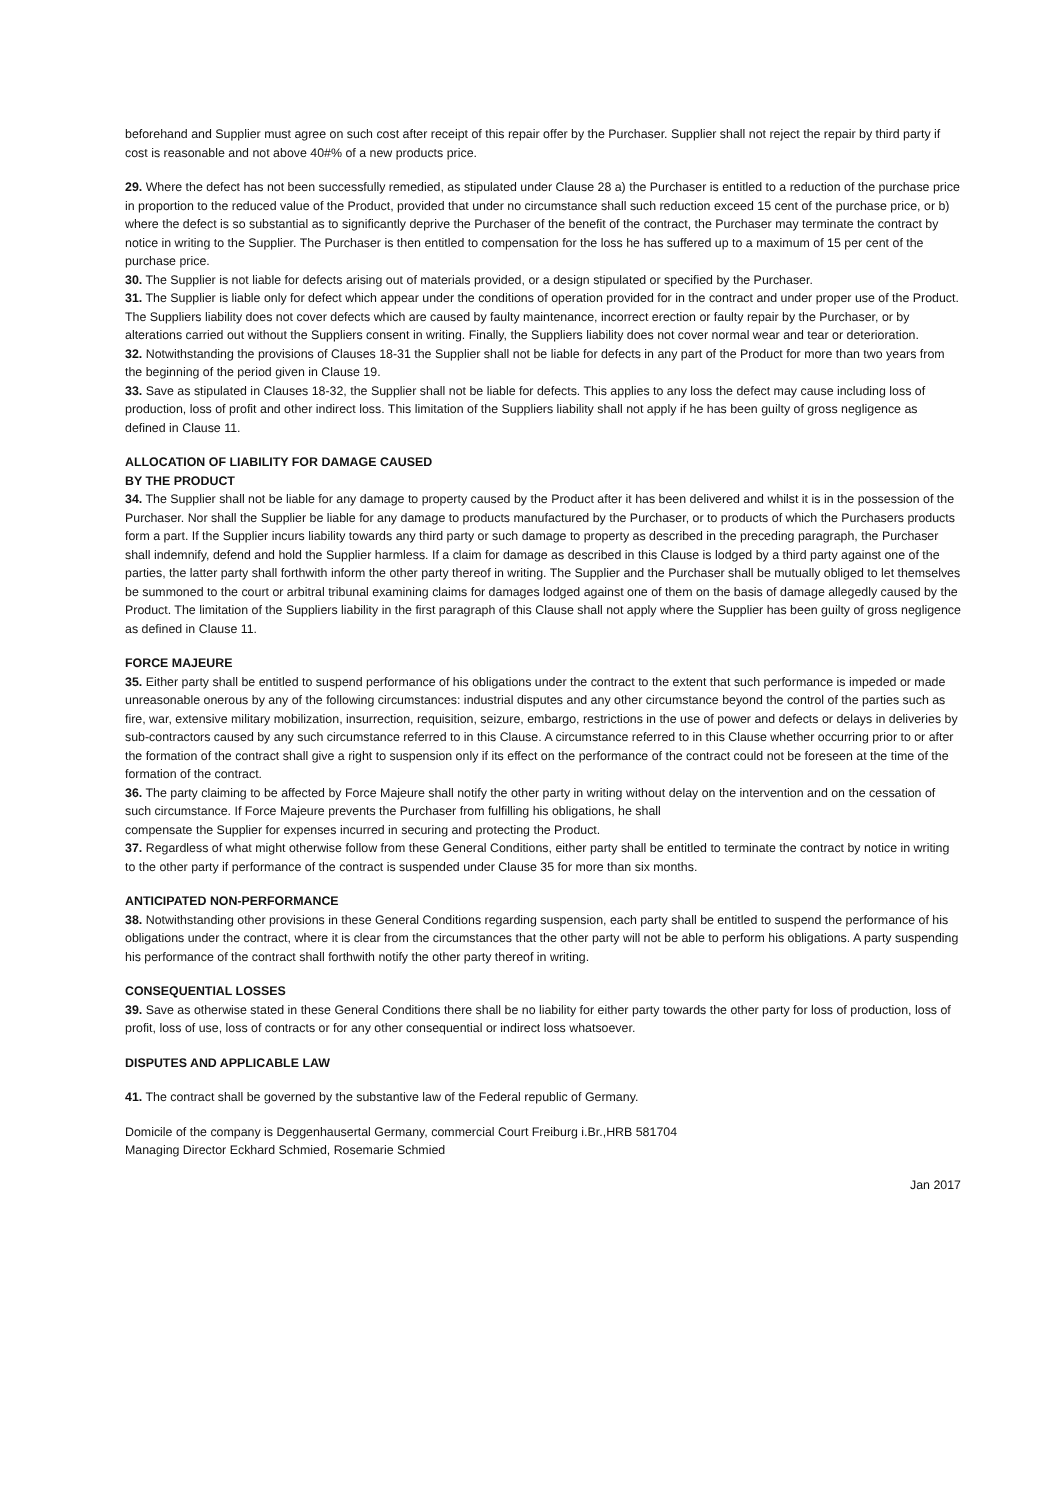beforehand and Supplier must agree on such cost after receipt of this repair offer by the Purchaser. Supplier shall not reject the repair by third party if cost is reasonable and not above 40#% of a new products price.
29. Where the defect has not been successfully remedied, as stipulated under Clause 28 a) the Purchaser is entitled to a reduction of the purchase price in proportion to the reduced value of the Product, provided that under no circumstance shall such reduction exceed 15 cent of the purchase price, or b) where the defect is so substantial as to significantly deprive the Purchaser of the benefit of the contract, the Purchaser may terminate the contract by notice in writing to the Supplier. The Purchaser is then entitled to compensation for the loss he has suffered up to a maximum of 15 per cent of the purchase price.
30. The Supplier is not liable for defects arising out of materials provided, or a design stipulated or specified by the Purchaser.
31. The Supplier is liable only for defect which appear under the conditions of operation provided for in the contract and under proper use of the Product. The Suppliers liability does not cover defects which are caused by faulty maintenance, incorrect erection or faulty repair by the Purchaser, or by alterations carried out without the Suppliers consent in writing. Finally, the Suppliers liability does not cover normal wear and tear or deterioration.
32. Notwithstanding the provisions of Clauses 18-31 the Supplier shall not be liable for defects in any part of the Product for more than two years from the beginning of the period given in Clause 19.
33. Save as stipulated in Clauses 18-32, the Supplier shall not be liable for defects. This applies to any loss the defect may cause including loss of production, loss of profit and other indirect loss. This limitation of the Suppliers liability shall not apply if he has been guilty of gross negligence as defined in Clause 11.
ALLOCATION OF LIABILITY FOR DAMAGE CAUSED
BY THE PRODUCT
34. The Supplier shall not be liable for any damage to property caused by the Product after it has been delivered and whilst it is in the possession of the Purchaser. Nor shall the Supplier be liable for any damage to products manufactured by the Purchaser, or to products of which the Purchasers products form a part. If the Supplier incurs liability towards any third party or such damage to property as described in the preceding paragraph, the Purchaser shall indemnify, defend and hold the Supplier harmless. If a claim for damage as described in this Clause is lodged by a third party against one of the parties, the latter party shall forthwith inform the other party thereof in writing. The Supplier and the Purchaser shall be mutually obliged to let themselves be summoned to the court or arbitral tribunal examining claims for damages lodged against one of them on the basis of damage allegedly caused by the Product. The limitation of the Suppliers liability in the first paragraph of this Clause shall not apply where the Supplier has been guilty of gross negligence as defined in Clause 11.
FORCE MAJEURE
35. Either party shall be entitled to suspend performance of his obligations under the contract to the extent that such performance is impeded or made unreasonable onerous by any of the following circumstances: industrial disputes and any other circumstance beyond the control of the parties such as fire, war, extensive military mobilization, insurrection, requisition, seizure, embargo, restrictions in the use of power and defects or delays in deliveries by sub-contractors caused by any such circumstance referred to in this Clause. A circumstance referred to in this Clause whether occurring prior to or after the formation of the contract shall give a right to suspension only if its effect on the performance of the contract could not be foreseen at the time of the formation of the contract.
36. The party claiming to be affected by Force Majeure shall notify the other party in writing without delay on the intervention and on the cessation of such circumstance. If Force Majeure prevents the Purchaser from fulfilling his obligations, he shall
compensate the Supplier for expenses incurred in securing and protecting the Product.
37. Regardless of what might otherwise follow from these General Conditions, either party shall be entitled to terminate the contract by notice in writing to the other party if performance of the contract is suspended under Clause 35 for more than six months.
ANTICIPATED NON-PERFORMANCE
38. Notwithstanding other provisions in these General Conditions regarding suspension, each party shall be entitled to suspend the performance of his obligations under the contract, where it is clear from the circumstances that the other party will not be able to perform his obligations. A party suspending his performance of the contract shall forthwith notify the other party thereof in writing.
CONSEQUENTIAL LOSSES
39. Save as otherwise stated in these General Conditions there shall be no liability for either party towards the other party for loss of production, loss of profit, loss of use, loss of contracts or for any other consequential or indirect loss whatsoever.
DISPUTES AND APPLICABLE LAW
41. The contract shall be governed by the substantive law of the Federal republic of Germany.
Domicile of the company is Deggenhausertal Germany, commercial Court Freiburg i.Br.,HRB 581704
Managing Director Eckhard Schmied, Rosemarie Schmied
Jan 2017